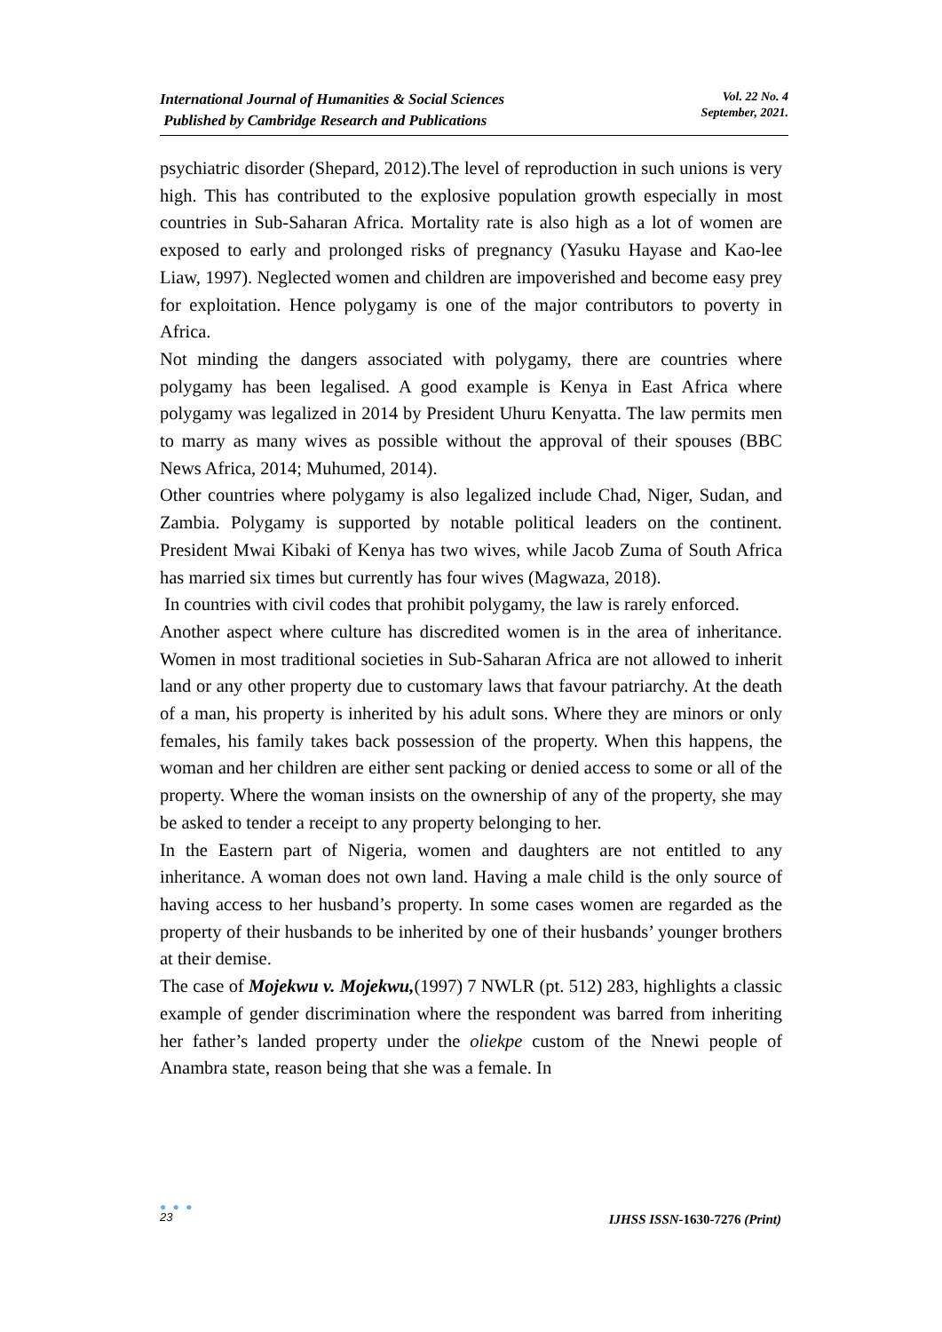International Journal of Humanities & Social Sciences
Published by Cambridge Research and Publications
Vol. 22 No. 4
September, 2021.
psychiatric disorder (Shepard, 2012).The level of reproduction in such unions is very high. This has contributed to the explosive population growth especially in most countries in Sub-Saharan Africa. Mortality rate is also high as a lot of women are exposed to early and prolonged risks of pregnancy (Yasuku Hayase and Kao-lee Liaw, 1997). Neglected women and children are impoverished and become easy prey for exploitation. Hence polygamy is one of the major contributors to poverty in Africa.
Not minding the dangers associated with polygamy, there are countries where polygamy has been legalised. A good example is Kenya in East Africa where polygamy was legalized in 2014 by President Uhuru Kenyatta. The law permits men to marry as many wives as possible without the approval of their spouses (BBC News Africa, 2014; Muhumed, 2014).
Other countries where polygamy is also legalized include Chad, Niger, Sudan, and Zambia. Polygamy is supported by notable political leaders on the continent. President Mwai Kibaki of Kenya has two wives, while Jacob Zuma of South Africa has married six times but currently has four wives (Magwaza, 2018).
In countries with civil codes that prohibit polygamy, the law is rarely enforced.
Another aspect where culture has discredited women is in the area of inheritance. Women in most traditional societies in Sub-Saharan Africa are not allowed to inherit land or any other property due to customary laws that favour patriarchy. At the death of a man, his property is inherited by his adult sons. Where they are minors or only females, his family takes back possession of the property. When this happens, the woman and her children are either sent packing or denied access to some or all of the property. Where the woman insists on the ownership of any of the property, she may be asked to tender a receipt to any property belonging to her.
In the Eastern part of Nigeria, women and daughters are not entitled to any inheritance. A woman does not own land. Having a male child is the only source of having access to her husband’s property. In some cases women are regarded as the property of their husbands to be inherited by one of their husbands’ younger brothers at their demise.
The case of Mojekwu v. Mojekwu,(1997) 7 NWLR (pt. 512) 283, highlights a classic example of gender discrimination where the respondent was barred from inheriting her father’s landed property under the oliekpe custom of the Nnewi people of Anambra state, reason being that she was a female. In
● ● ●
23
IJHSS ISSN-1630-7276 (Print)